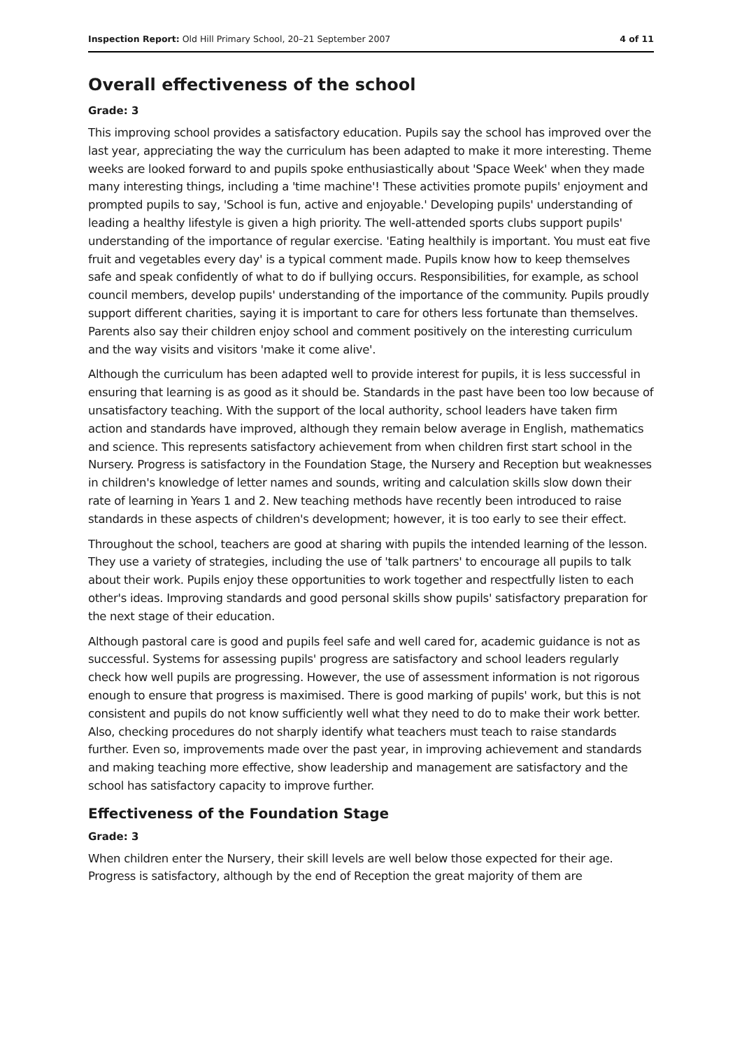Inspection Report: Old Hill Primary School, 20–21 September 2007 4 of 11
Overall effectiveness of the school
Grade: 3
This improving school provides a satisfactory education. Pupils say the school has improved over the last year, appreciating the way the curriculum has been adapted to make it more interesting. Theme weeks are looked forward to and pupils spoke enthusiastically about 'Space Week' when they made many interesting things, including a 'time machine'! These activities promote pupils' enjoyment and prompted pupils to say, 'School is fun, active and enjoyable.' Developing pupils' understanding of leading a healthy lifestyle is given a high priority. The well-attended sports clubs support pupils' understanding of the importance of regular exercise. 'Eating healthily is important. You must eat five fruit and vegetables every day' is a typical comment made. Pupils know how to keep themselves safe and speak confidently of what to do if bullying occurs. Responsibilities, for example, as school council members, develop pupils' understanding of the importance of the community. Pupils proudly support different charities, saying it is important to care for others less fortunate than themselves. Parents also say their children enjoy school and comment positively on the interesting curriculum and the way visits and visitors 'make it come alive'.
Although the curriculum has been adapted well to provide interest for pupils, it is less successful in ensuring that learning is as good as it should be. Standards in the past have been too low because of unsatisfactory teaching. With the support of the local authority, school leaders have taken firm action and standards have improved, although they remain below average in English, mathematics and science. This represents satisfactory achievement from when children first start school in the Nursery. Progress is satisfactory in the Foundation Stage, the Nursery and Reception but weaknesses in children's knowledge of letter names and sounds, writing and calculation skills slow down their rate of learning in Years 1 and 2. New teaching methods have recently been introduced to raise standards in these aspects of children's development; however, it is too early to see their effect.
Throughout the school, teachers are good at sharing with pupils the intended learning of the lesson. They use a variety of strategies, including the use of 'talk partners' to encourage all pupils to talk about their work. Pupils enjoy these opportunities to work together and respectfully listen to each other's ideas. Improving standards and good personal skills show pupils' satisfactory preparation for the next stage of their education.
Although pastoral care is good and pupils feel safe and well cared for, academic guidance is not as successful. Systems for assessing pupils' progress are satisfactory and school leaders regularly check how well pupils are progressing. However, the use of assessment information is not rigorous enough to ensure that progress is maximised. There is good marking of pupils' work, but this is not consistent and pupils do not know sufficiently well what they need to do to make their work better. Also, checking procedures do not sharply identify what teachers must teach to raise standards further. Even so, improvements made over the past year, in improving achievement and standards and making teaching more effective, show leadership and management are satisfactory and the school has satisfactory capacity to improve further.
Effectiveness of the Foundation Stage
Grade: 3
When children enter the Nursery, their skill levels are well below those expected for their age. Progress is satisfactory, although by the end of Reception the great majority of them are